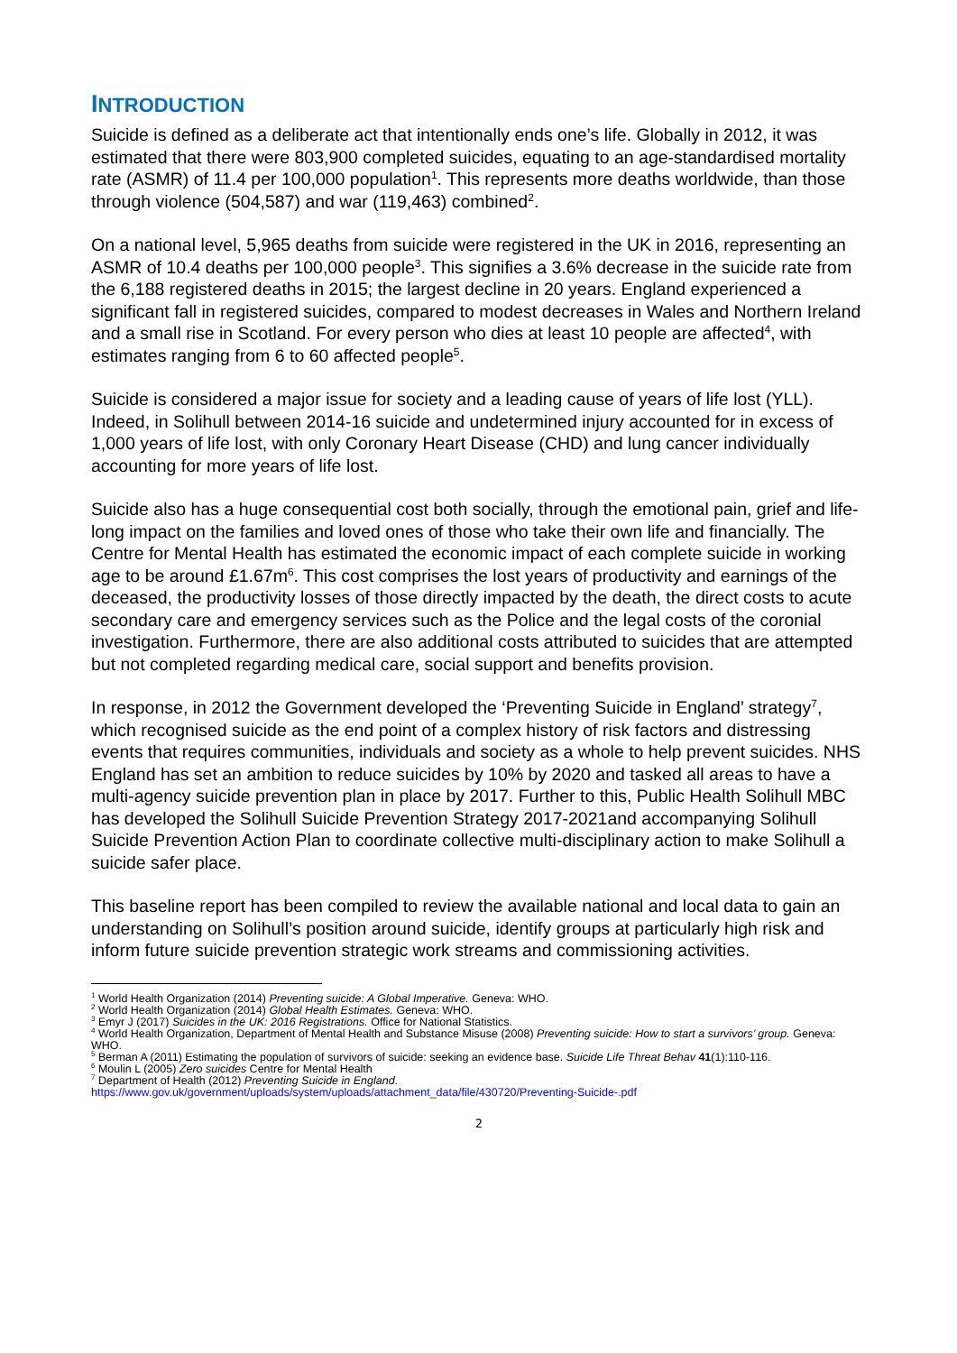INTRODUCTION
Suicide is defined as a deliberate act that intentionally ends one’s life. Globally in 2012, it was estimated that there were 803,900 completed suicides, equating to an age-standardised mortality rate (ASMR) of 11.4 per 100,000 population<sup>1</sup>. This represents more deaths worldwide, than those through violence (504,587) and war (119,463) combined<sup>2</sup>.
On a national level, 5,965 deaths from suicide were registered in the UK in 2016, representing an ASMR of 10.4 deaths per 100,000 people<sup>3</sup>. This signifies a 3.6% decrease in the suicide rate from the 6,188 registered deaths in 2015; the largest decline in 20 years. England experienced a significant fall in registered suicides, compared to modest decreases in Wales and Northern Ireland and a small rise in Scotland. For every person who dies at least 10 people are affected<sup>4</sup>, with estimates ranging from 6 to 60 affected people<sup>5</sup>.
Suicide is considered a major issue for society and a leading cause of years of life lost (YLL). Indeed, in Solihull between 2014-16 suicide and undetermined injury accounted for in excess of 1,000 years of life lost, with only Coronary Heart Disease (CHD) and lung cancer individually accounting for more years of life lost.
Suicide also has a huge consequential cost both socially, through the emotional pain, grief and life-long impact on the families and loved ones of those who take their own life and financially. The Centre for Mental Health has estimated the economic impact of each complete suicide in working age to be around £1.67m<sup>6</sup>. This cost comprises the lost years of productivity and earnings of the deceased, the productivity losses of those directly impacted by the death, the direct costs to acute secondary care and emergency services such as the Police and the legal costs of the coronial investigation. Furthermore, there are also additional costs attributed to suicides that are attempted but not completed regarding medical care, social support and benefits provision.
In response, in 2012 the Government developed the ‘Preventing Suicide in England’ strategy<sup>7</sup>, which recognised suicide as the end point of a complex history of risk factors and distressing events that requires communities, individuals and society as a whole to help prevent suicides. NHS England has set an ambition to reduce suicides by 10% by 2020 and tasked all areas to have a multi-agency suicide prevention plan in place by 2017. Further to this, Public Health Solihull MBC has developed the Solihull Suicide Prevention Strategy 2017-2021and accompanying Solihull Suicide Prevention Action Plan to coordinate collective multi-disciplinary action to make Solihull a suicide safer place.
This baseline report has been compiled to review the available national and local data to gain an understanding on Solihull’s position around suicide, identify groups at particularly high risk and inform future suicide prevention strategic work streams and commissioning activities.
<sup>1</sup> World Health Organization (2014) Preventing suicide: A Global Imperative. Geneva: WHO.
<sup>2</sup> World Health Organization (2014) Global Health Estimates. Geneva: WHO.
<sup>3</sup> Emyr J (2017) Suicides in the UK: 2016 Registrations. Office for National Statistics.
<sup>4</sup> World Health Organization, Department of Mental Health and Substance Misuse (2008) Preventing suicide: How to start a survivors’ group. Geneva: WHO.
<sup>5</sup> Berman A (2011) Estimating the population of survivors of suicide: seeking an evidence base. Suicide Life Threat Behav 41(1):110-116.
<sup>6</sup> Moulin L (2005) Zero suicides Centre for Mental Health
<sup>7</sup> Department of Health (2012) Preventing Suicide in England.
https://www.gov.uk/government/uploads/system/uploads/attachment_data/file/430720/Preventing-Suicide-.pdf
2